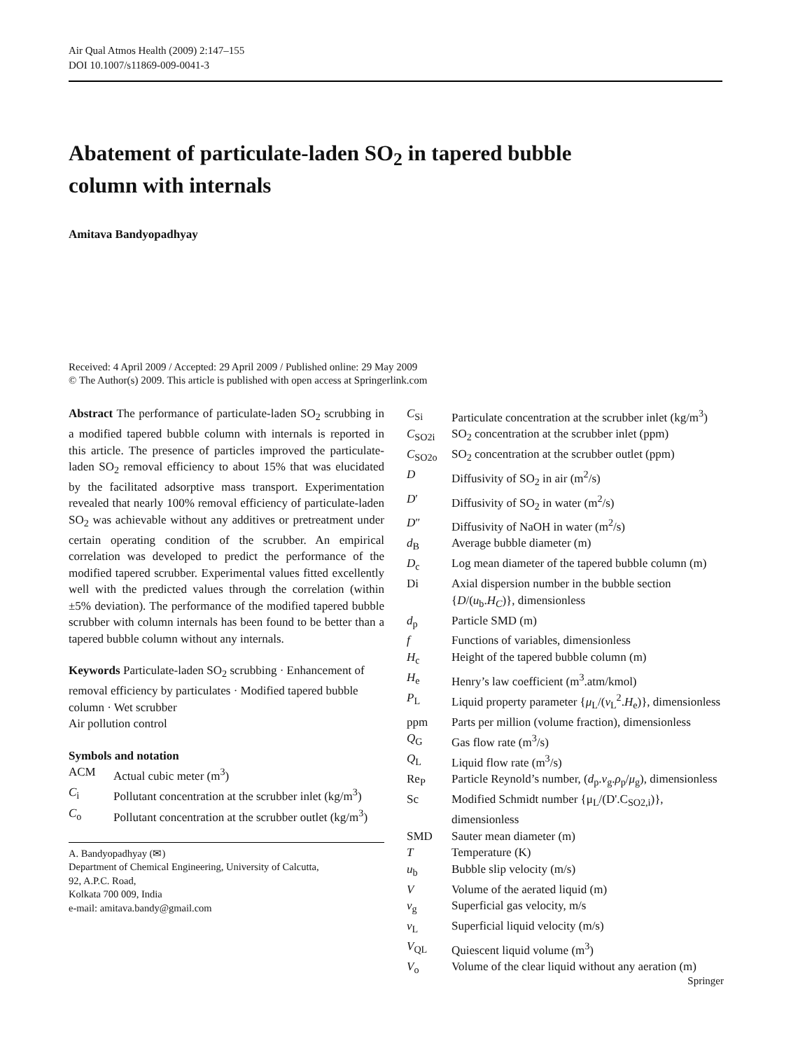Air Qual Atmos Health (2009) 2:147–155
DOI 10.1007/s11869-009-0041-3
Abatement of particulate-laden SO<sub>2</sub> in tapered bubble
column with internals
Amitava Bandyopadhyay
Received: 4 April 2009 / Accepted: 29 April 2009 / Published online: 29 May 2009
© The Author(s) 2009. This article is published with open access at Springerlink.com
Abstract The performance of particulate-laden SO<sub>2</sub> scrubbing in a modified tapered bubble column with internals is reported in this article. The presence of particles improved the particulate-laden SO<sub>2</sub> removal efficiency to about 15% that was elucidated by the facilitated adsorptive mass transport. Experimentation revealed that nearly 100% removal efficiency of particulate-laden SO<sub>2</sub> was achievable without any additives or pretreatment under certain operating condition of the scrubber. An empirical correlation was developed to predict the performance of the modified tapered scrubber. Experimental values fitted excellently well with the predicted values through the correlation (within ±5% deviation). The performance of the modified tapered bubble scrubber with column internals has been found to be better than a tapered bubble column without any internals.
Keywords Particulate-laden SO<sub>2</sub> scrubbing · Enhancement of removal efficiency by particulates · Modified tapered bubble column · Wet scrubber
Air pollution control
Symbols and notation
| ACM | Actual cubic meter (m<sup>3</sup>) |
| C<sub>i</sub> | Pollutant concentration at the scrubber inlet (kg/m<sup>3</sup>) |
| C<sub>o</sub> | Pollutant concentration at the scrubber outlet (kg/m<sup>3</sup>) |
A. Bandyopadhyay (✉)
Department of Chemical Engineering, University of Calcutta,
92, A.P.C. Road,
Kolkata 700 009, India
e-mail: amitava.bandy@gmail.com
| C<sub>Si</sub> | Particulate concentration at the scrubber inlet (kg/m<sup>3</sup>) |
| C<sub>SO2i</sub> | SO<sub>2</sub> concentration at the scrubber inlet (ppm) |
| C<sub>SO2o</sub> | SO<sub>2</sub> concentration at the scrubber outlet (ppm) |
| D | Diffusivity of SO<sub>2</sub> in air (m<sup>2</sup>/s) |
| D ′ | Diffusivity of SO<sub>2</sub> in water (m<sup>2</sup>/s) |
| D ″ | Diffusivity of NaOH in water (m<sup>2</sup>/s) |
| d<sub>B</sub> | Average bubble diameter (m) |
| D<sub>c</sub> | Log mean diameter of the tapered bubble column (m) |
| Di | Axial dispersion number in the bubble section { D /( u<sub>b</sub>. H<sub>C</sub> )}, dimensionless |
| d<sub>p</sub> | Particle SMD (m) |
| f | Functions of variables, dimensionless |
| H<sub>c</sub> | Height of the tapered bubble column (m) |
| H<sub>e</sub> | Henry’s law coefficient (m<sup>3</sup>.atm/kmol) |
| P<sub>L</sub> | Liquid property parameter { μ<sub>L</sub>/( v<sub>L</sub><sup>2</sup>. H<sub>e</sub>)}, dimensionless |
| ppm | Parts per million (volume fraction), dimensionless |
| Q<sub>G</sub> | Gas flow rate (m<sup>3</sup>/s) |
| Q<sub>L</sub> | Liquid flow rate (m<sup>3</sup>/s) |
| Re<sub>P</sub> | Particle Reynold’s number, ( d<sub>p</sub>. v<sub>g</sub>. ρ<sub>p</sub>/ μ<sub>g</sub>), dimensionless |
| Sc | Modified Schmidt number {μ<sub>L</sub>/(D'.C<sub>SO2,i</sub>)}, dimensionless |
| SMD | Sauter mean diameter (m) |
| T | Temperature (K) |
| u<sub>b</sub> | Bubble slip velocity (m/s) |
| V | Volume of the aerated liquid (m) |
| v<sub>g</sub> | Superficial gas velocity, m/s |
| v<sub>L</sub> | Superficial liquid velocity (m/s) |
| V<sub>QL</sub> | Quiescent liquid volume (m<sup>3</sup>) |
| V<sub>o</sub> | Volume of the clear liquid without any aeration (m) |
Springer